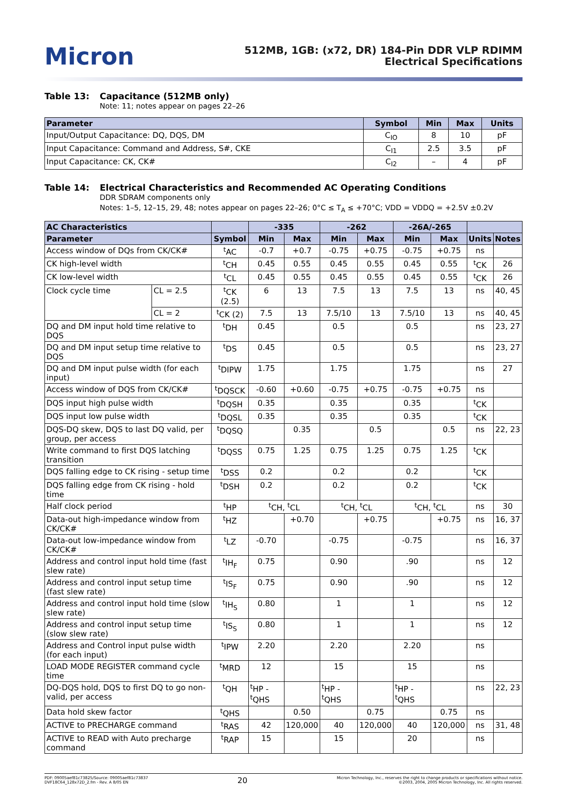Micron
512MB, 1GB: (x72, DR) 184-Pin DDR VLP RDIMM
Electrical Specifications
Table 13: Capacitance (512MB only)
Note: 11; notes appear on pages 22–26
| Parameter | Symbol | Min | Max | Units |
| --- | --- | --- | --- | --- |
| Input/Output Capacitance: DQ, DQS, DM | C<sub>IO</sub> | 8 | 10 | pF |
| Input Capacitance: Command and Address, S#, CKE | C<sub>I1</sub> | 2.5 | 3.5 | pF |
| Input Capacitance: CK, CK# | C<sub>I2</sub> | – | 4 | pF |
Table 14: Electrical Characteristics and Recommended AC Operating Conditions
DDR SDRAM components only
Notes: 1–5, 12–15, 29, 48; notes appear on pages 22–26; 0°C ≤ T<sub>A</sub> ≤ +70°C; VDD = VDDQ = +2.5V ±0.2V
| AC Characteristics | | | -335 | | -262 | | -26A/-265 | | | |
| --- | --- | --- | --- | --- | --- | --- | --- | --- | --- | --- |
| Parameter | | Symbol | Min | Max | Min | Max | Min | Max | Units | Notes |
| Access window of DQs from CK/CK# | | <sup>t</sup> AC | -0.7 | +0.7 | -0.75 | +0.75 | -0.75 | +0.75 | ns | |
| CK high-level width | | <sup>t</sup> CH | 0.45 | 0.55 | 0.45 | 0.55 | 0.45 | 0.55 | <sup>t</sup> CK | 26 |
| CK low-level width | | <sup>t</sup> CL | 0.45 | 0.55 | 0.45 | 0.55 | 0.45 | 0.55 | <sup>t</sup> CK | 26 |
| Clock cycle time | CL = 2.5 | <sup>t</sup> CK (2.5) | 6 | 13 | 7.5 | 13 | 7.5 | 13 | ns | 40, 45 |
| | CL = 2 | <sup>t</sup> CK (2) | 7.5 | 13 | 7.5/10 | 13 | 7.5/10 | 13 | ns | 40, 45 |
| DQ and DM input hold time relative to DQS | | <sup>t</sup> DH | 0.45 | | 0.5 | | 0.5 | | ns | 23, 27 |
| DQ and DM input setup time relative to DQS | | <sup>t</sup> DS | 0.45 | | 0.5 | | 0.5 | | ns | 23, 27 |
| DQ and DM input pulse width (for each input) | | <sup>t</sup> DIPW | 1.75 | | 1.75 | | 1.75 | | ns | 27 |
| Access window of DQS from CK/CK# | | <sup>t</sup> DQSCK | -0.60 | +0.60 | -0.75 | +0.75 | -0.75 | +0.75 | ns | |
| DQS input high pulse width | | <sup>t</sup> DQSH | 0.35 | | 0.35 | | 0.35 | | <sup>t</sup> CK | |
| DQS input low pulse width | | <sup>t</sup> DQSL | 0.35 | | 0.35 | | 0.35 | | <sup>t</sup> CK | |
| DQS-DQ skew, DQS to last DQ valid, per group, per access | | <sup>t</sup> DQSQ | | 0.35 | | 0.5 | | 0.5 | ns | 22, 23 |
| Write command to first DQS latching transition | | <sup>t</sup> DQSS | 0.75 | 1.25 | 0.75 | 1.25 | 0.75 | 1.25 | <sup>t</sup> CK | |
| DQS falling edge to CK rising - setup time | | <sup>t</sup> DSS | 0.2 | | 0.2 | | 0.2 | | <sup>t</sup> CK | |
| DQS falling edge from CK rising - hold time | | <sup>t</sup> DSH | 0.2 | | 0.2 | | 0.2 | | <sup>t</sup> CK | |
| Half clock period | | <sup>t</sup> HP | <sup>t</sup> CH, <sup>t</sup>CL | | <sup>t</sup> CH, <sup>t</sup>CL | | <sup>t</sup> CH, <sup>t</sup>CL | | ns | 30 |
| Data-out high-impedance window from CK/CK# | | <sup>t</sup> HZ | | +0.70 | | +0.75 | | +0.75 | ns | 16, 37 |
| Data-out low-impedance window from CK/CK# | | <sup>t</sup> LZ | -0.70 | | -0.75 | | -0.75 | | ns | 16, 37 |
| Address and control input hold time (fast slew rate) | | <sup>t</sup> IH<sub>F</sub> | 0.75 | | 0.90 | | .90 | | ns | 12 |
| Address and control input setup time (fast slew rate) | | <sup>t</sup> IS<sub>F</sub> | 0.75 | | 0.90 | | .90 | | ns | 12 |
| Address and control input hold time (slow slew rate) | | <sup>t</sup> IH<sub>S</sub> | 0.80 | | 1 | | 1 | | ns | 12 |
| Address and control input setup time (slow slew rate) | | <sup>t</sup> IS<sub>S</sub> | 0.80 | | 1 | | 1 | | ns | 12 |
| Address and Control input pulse width (for each input) | | <sup>t</sup> IPW | 2.20 | | 2.20 | | 2.20 | | ns | |
| LOAD MODE REGISTER command cycle time | | <sup>t</sup> MRD | 12 | | 15 | | 15 | | ns | |
| DQ-DQS hold, DQS to first DQ to go non-valid, per access | | <sup>t</sup> QH | <sup>t</sup> HP - <sup>t</sup>QHS | | <sup>t</sup> HP - <sup>t</sup>QHS | | <sup>t</sup> HP - <sup>t</sup>QHS | | ns | 22, 23 |
| Data hold skew factor | | <sup>t</sup> QHS | | 0.50 | | 0.75 | | 0.75 | ns | |
| ACTIVE to PRECHARGE command | | <sup>t</sup> RAS | 42 | 120,000 | 40 | 120,000 | 40 | 120,000 | ns | 31, 48 |
| ACTIVE to READ with Auto precharge command | | <sup>t</sup> RAP | 15 | | 15 | | 20 | | ns | |
PDF: 09005aef81c73825/Source: 09005aef81c73837
DVF18C64_128x72D_2.fm - Rev. A 8/05 EN
20
Micron Technology, Inc., reserves the right to change products or specifications without notice.
©2003, 2004, 2005 Micron Technology, Inc. All rights reserved.